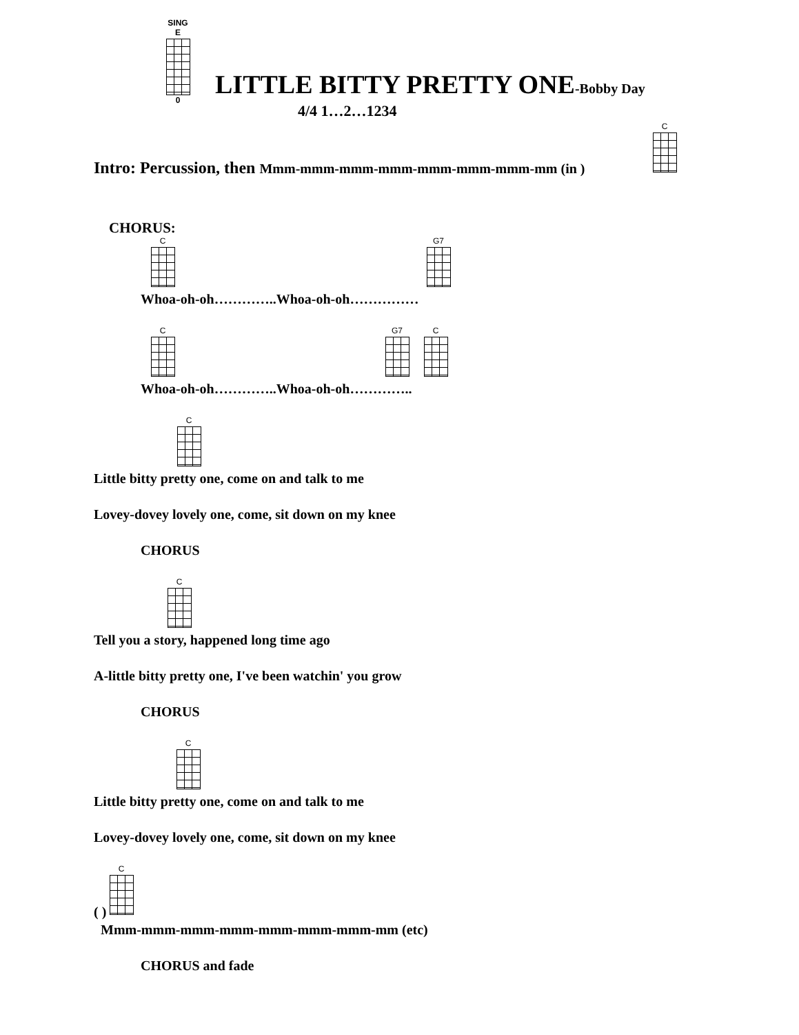SING E
0
LITTLE BITTY PRETTY ONE-Bobby Day
4/4 1…2…1234
C
Intro: Percussion, then Mmm-mmm-mmm-mmm-mmm-mmm-mmm-mm (in )
CHORUS:
C G7
Whoa-oh-oh…………..Whoa-oh-oh……………
C G7 C
Whoa-oh-oh…………..Whoa-oh-oh…………..
C
Little bitty pretty one, come on and talk to me
Lovey-dovey lovely one, come, sit down on my knee
CHORUS
C
Tell you a story, happened long time ago
A-little bitty pretty one, I've been watchin' you grow
CHORUS
C
Little bitty pretty one, come on and talk to me
Lovey-dovey lovely one, come, sit down on my knee
C
( )
Mmm-mmm-mmm-mmm-mmm-mmm-mmm-mm (etc)
CHORUS and fade